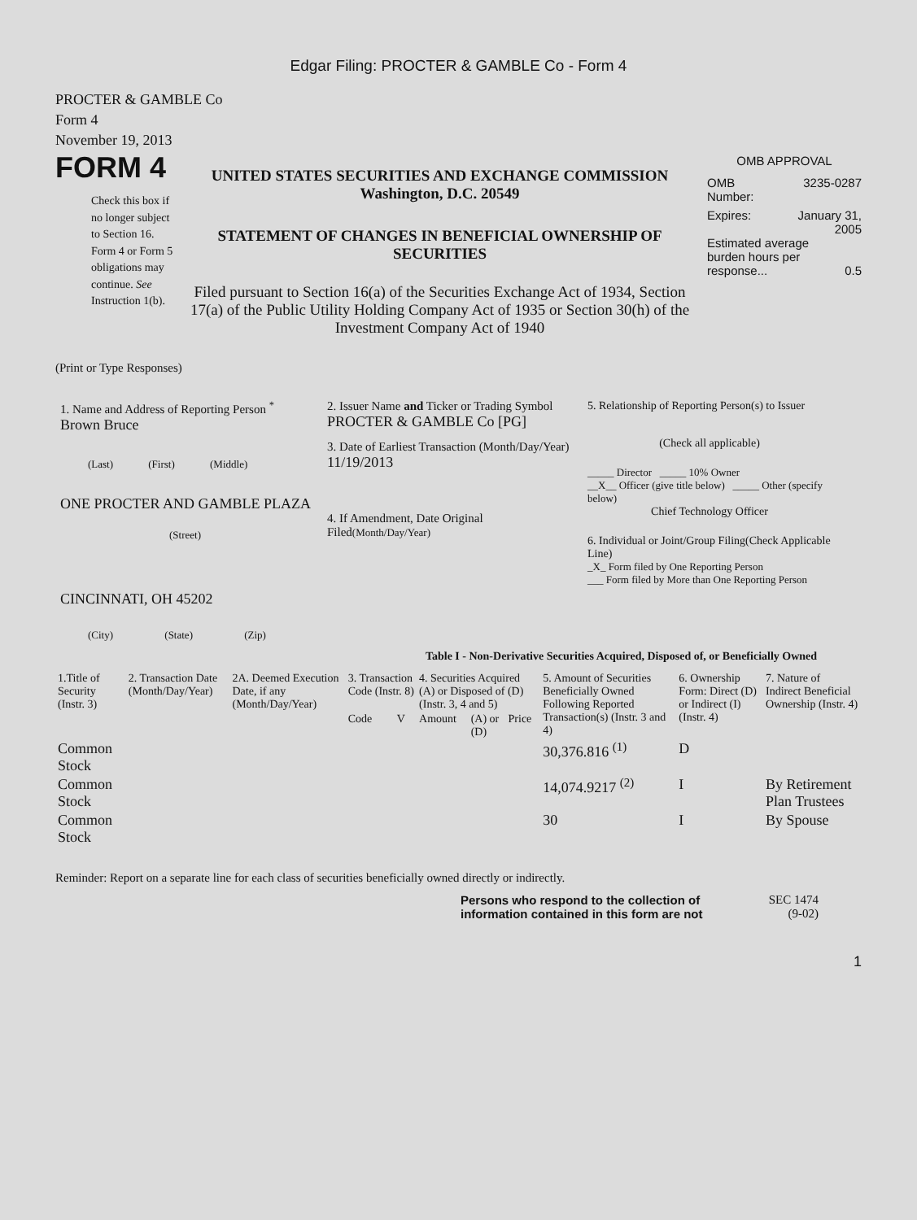Edgar Filing: PROCTER & GAMBLE Co - Form 4
PROCTER & GAMBLE Co
Form 4
November 19, 2013
FORM 4
Check this box if no longer subject to Section 16. Form 4 or Form 5 obligations may continue. See Instruction 1(b).
UNITED STATES SECURITIES AND EXCHANGE COMMISSION
Washington, D.C. 20549
STATEMENT OF CHANGES IN BENEFICIAL OWNERSHIP OF SECURITIES
Filed pursuant to Section 16(a) of the Securities Exchange Act of 1934, Section 17(a) of the Public Utility Holding Company Act of 1935 or Section 30(h) of the Investment Company Act of 1940
OMB APPROVAL
OMB
Number: 3235-0287
Expires: January 31,
2005
Estimated average burden hours per response... 0.5
(Print or Type Responses)
1. Name and Address of Reporting Person <sup>*</sup>
Brown Bruce
(Last) (First) (Middle)
ONE PROCTER AND GAMBLE PLAZA
(Street)
CINCINNATI, OH 45202
(City) (State) (Zip)
2. Issuer Name and Ticker or Trading Symbol
PROCTER & GAMBLE Co [PG]
3. Date of Earliest Transaction (Month/Day/Year)
11/19/2013
4. If Amendment, Date Original Filed(Month/Day/Year)
5. Relationship of Reporting Person(s) to Issuer
(Check all applicable)
_____ Director _____ 10% Owner
__X__ Officer (give title below) _____ Other (specify below)
Chief Technology Officer
6. Individual or Joint/Group Filing(Check Applicable Line)
_X_ Form filed by One Reporting Person
___ Form filed by More than One Reporting Person
Table I - Non-Derivative Securities Acquired, Disposed of, or Beneficially Owned
| 1.Title of Security (Instr. 3) | 2. Transaction Date (Month/Day/Year) | 2A. Deemed Execution Date, if any (Month/Day/Year) | 3. Transaction Code (Instr. 8) | | 4. Securities Acquired (A) or Disposed of (D) (Instr. 3, 4 and 5) | | | 5. Amount of Securities Beneficially Owned Following Reported Transaction(s) (Instr. 3 and 4) | 6. Ownership Form: Direct (D) or Indirect (I) (Instr. 4) | 7. Nature of Indirect Beneficial Ownership (Instr. 4) |
| --- | --- | --- | --- | --- | --- | --- | --- | --- | --- | --- |
| | | | Code | V | Amount | (A) or (D) | Price | | | |
| Common Stock | | | | | | | | 30,376.816 <sup>(1)</sup> | D | |
| Common Stock | | | | | | | | 14,074.9217 <sup>(2)</sup> | I | By Retirement Plan Trustees |
| Common Stock | | | | | | | | 30 | I | By Spouse |
Reminder: Report on a separate line for each class of securities beneficially owned directly or indirectly.
Persons who respond to the collection of information contained in this form are not
SEC 1474
(9-02)
1